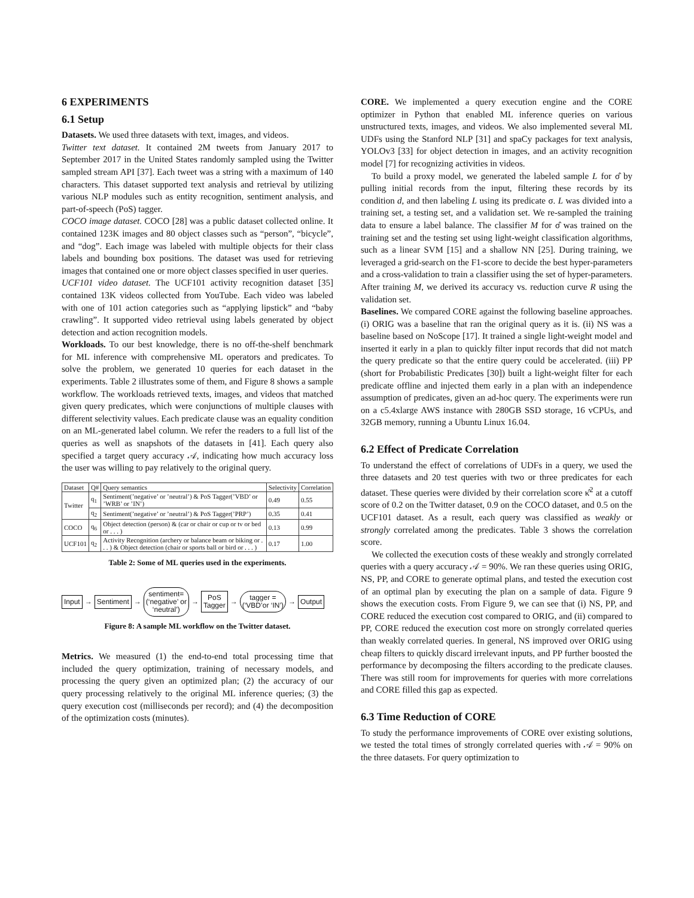6 EXPERIMENTS
6.1 Setup
Datasets. We used three datasets with text, images, and videos.
Twitter text dataset. It contained 2M tweets from January 2017 to September 2017 in the United States randomly sampled using the Twitter sampled stream API [37]. Each tweet was a string with a maximum of 140 characters. This dataset supported text analysis and retrieval by utilizing various NLP modules such as entity recognition, sentiment analysis, and part-of-speech (PoS) tagger.
COCO image dataset. COCO [28] was a public dataset collected online. It contained 123K images and 80 object classes such as “person”, “bicycle”, and “dog”. Each image was labeled with multiple objects for their class labels and bounding box positions. The dataset was used for retrieving images that contained one or more object classes specified in user queries.
UCF101 video dataset. The UCF101 activity recognition dataset [35] contained 13K videos collected from YouTube. Each video was labeled with one of 101 action categories such as “applying lipstick” and “baby crawling”. It supported video retrieval using labels generated by object detection and action recognition models.
Workloads. To our best knowledge, there is no off-the-shelf benchmark for ML inference with comprehensive ML operators and predicates. To solve the problem, we generated 10 queries for each dataset in the experiments. Table 2 illustrates some of them, and Figure 8 shows a sample workflow. The workloads retrieved texts, images, and videos that matched given query predicates, which were conjunctions of multiple clauses with different selectivity values. Each predicate clause was an equality condition on an ML-generated label column. We refer the readers to a full list of the queries as well as snapshots of the datasets in [41]. Each query also specified a target query accuracy 𝒜, indicating how much accuracy loss the user was willing to pay relatively to the original query.
| Dataset | Q# | Query semantics | Selectivity | Correlation |
| --- | --- | --- | --- | --- |
| Twitter | q<sub>1</sub> | Sentiment(’negative’ or ’neutral’) & PoS Tagger(’VBD’ or ’WRB’ or ’IN’) | 0.49 | 0.55 |
| | q<sub>2</sub> | Sentiment(’negative’ or ’neutral’) & PoS Tagger(’PRP’) | 0.35 | 0.41 |
| COCO | q<sub>6</sub> | Object detection (person) & (car or chair or cup or tv or bed or . . . ) | 0.13 | 0.99 |
| UCF101 | q<sub>2</sub> | Activity Recognition (archery or balance beam or biking or . . . ) & Object detection (chair or sports ball or bird or . . . ) | 0.17 | 1.00 |
Table 2: Some of ML queries used in the experiments.
Input
→
Sentiment
→
sentiment=
(‘negative’ or
‘neutral’)
→
PoS
Tagger
→
tagger =
(‘VBD’or ‘IN’)
→
Output
Figure 8: A sample ML workflow on the Twitter dataset.
Metrics. We measured (1) the end-to-end total processing time that included the query optimization, training of necessary models, and processing the query given an optimized plan; (2) the accuracy of our query processing relatively to the original ML inference queries; (3) the query execution cost (milliseconds per record); and (4) the decomposition of the optimization costs (minutes).
CORE. We implemented a query execution engine and the CORE optimizer in Python that enabled ML inference queries on various unstructured texts, images, and videos. We also implemented several ML UDFs using the Stanford NLP [31] and spaCy packages for text analysis, YOLOv3 [33] for object detection in images, and an activity recognition model [7] for recognizing activities in videos.
To build a proxy model, we generated the labeled sample L for σ̂ by pulling initial records from the input, filtering these records by its condition d, and then labeling L using its predicate σ. L was divided into a training set, a testing set, and a validation set. We re-sampled the training data to ensure a label balance. The classifier M for σ̂ was trained on the training set and the testing set using light-weight classification algorithms, such as a linear SVM [15] and a shallow NN [25]. During training, we leveraged a grid-search on the F1-score to decide the best hyper-parameters and a cross-validation to train a classifier using the set of hyper-parameters. After training M, we derived its accuracy vs. reduction curve R using the validation set.
Baselines. We compared CORE against the following baseline approaches. (i) ORIG was a baseline that ran the original query as it is. (ii) NS was a baseline based on NoScope [17]. It trained a single light-weight model and inserted it early in a plan to quickly filter input records that did not match the query predicate so that the entire query could be accelerated. (iii) PP (short for Probabilistic Predicates [30]) built a light-weight filter for each predicate offline and injected them early in a plan with an independence assumption of predicates, given an ad-hoc query. The experiments were run on a c5.4xlarge AWS instance with 280GB SSD storage, 16 vCPUs, and 32GB memory, running a Ubuntu Linux 16.04.
6.2 Effect of Predicate Correlation
To understand the effect of correlations of UDFs in a query, we used the three datasets and 20 test queries with two or three predicates for each dataset. These queries were divided by their correlation score κ̂<sup>2</sup> at a cutoff score of 0.2 on the Twitter dataset, 0.9 on the COCO dataset, and 0.5 on the UCF101 dataset. As a result, each query was classified as weakly or strongly correlated among the predicates. Table 3 shows the correlation score.
We collected the execution costs of these weakly and strongly correlated queries with a query accuracy 𝒜 = 90%. We ran these queries using ORIG, NS, PP, and CORE to generate optimal plans, and tested the execution cost of an optimal plan by executing the plan on a sample of data. Figure 9 shows the execution costs. From Figure 9, we can see that (i) NS, PP, and CORE reduced the execution cost compared to ORIG, and (ii) compared to PP, CORE reduced the execution cost more on strongly correlated queries than weakly correlated queries. In general, NS improved over ORIG using cheap filters to quickly discard irrelevant inputs, and PP further boosted the performance by decomposing the filters according to the predicate clauses. There was still room for improvements for queries with more correlations and CORE filled this gap as expected.
6.3 Time Reduction of CORE
To study the performance improvements of CORE over existing solutions, we tested the total times of strongly correlated queries with 𝒜 = 90% on the three datasets. For query optimization to